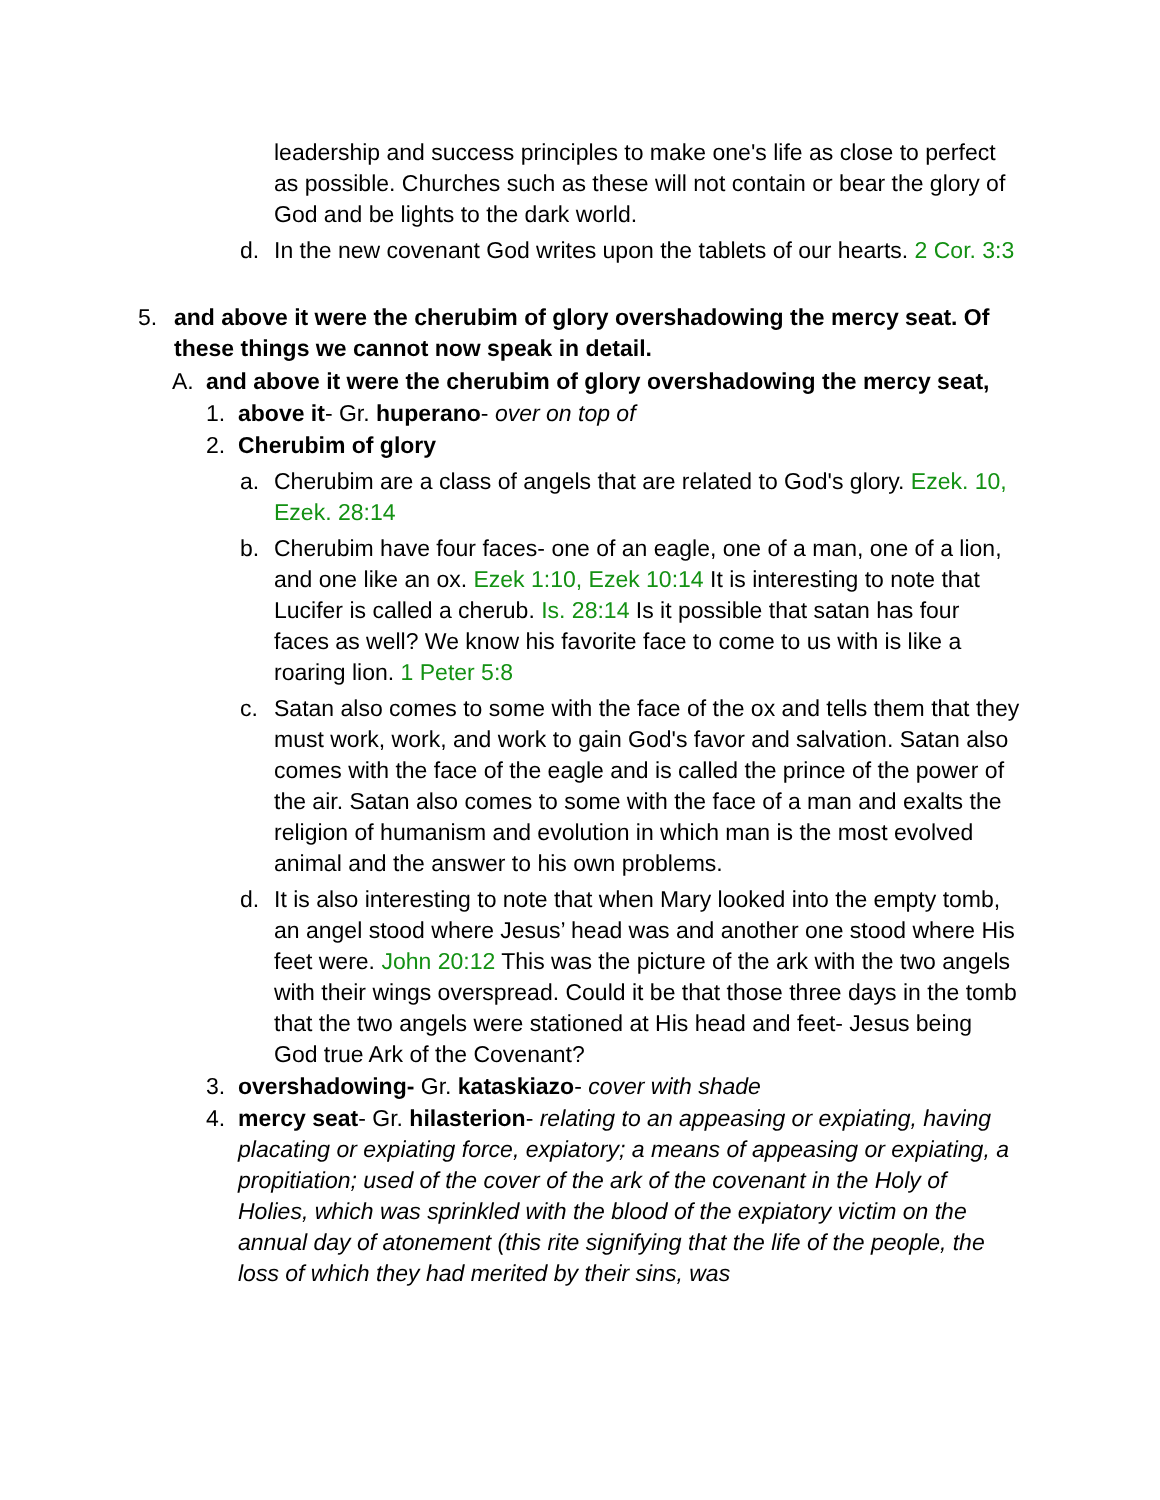leadership and success principles to make one's life as close to perfect as possible. Churches such as these will not contain or bear the glory of God and be lights to the dark world.
d. In the new covenant God writes upon the tablets of our hearts. 2 Cor. 3:3
5. and above it were the cherubim of glory overshadowing the mercy seat. Of these things we cannot now speak in detail.
A. and above it were the cherubim of glory overshadowing the mercy seat,
1. above it- Gr. huperano- over on top of
2. Cherubim of glory
a. Cherubim are a class of angels that are related to God's glory. Ezek. 10, Ezek. 28:14
b. Cherubim have four faces- one of an eagle, one of a man, one of a lion, and one like an ox. Ezek 1:10, Ezek 10:14 It is interesting to note that Lucifer is called a cherub. Is. 28:14 Is it possible that satan has four faces as well? We know his favorite face to come to us with is like a roaring lion. 1 Peter 5:8
c. Satan also comes to some with the face of the ox and tells them that they must work, work, and work to gain God's favor and salvation. Satan also comes with the face of the eagle and is called the prince of the power of the air. Satan also comes to some with the face of a man and exalts the religion of humanism and evolution in which man is the most evolved animal and the answer to his own problems.
d. It is also interesting to note that when Mary looked into the empty tomb, an angel stood where Jesus’ head was and another one stood where His feet were. John 20:12 This was the picture of the ark with the two angels with their wings overspread. Could it be that those three days in the tomb that the two angels were stationed at His head and feet- Jesus being God true Ark of the Covenant?
3. overshadowing- Gr. kataskiazo- cover with shade
4. mercy seat- Gr. hilasterion- relating to an appeasing or expiating, having placating or expiating force, expiatory; a means of appeasing or expiating, a propitiation; used of the cover of the ark of the covenant in the Holy of Holies, which was sprinkled with the blood of the expiatory victim on the annual day of atonement (this rite signifying that the life of the people, the loss of which they had merited by their sins, was